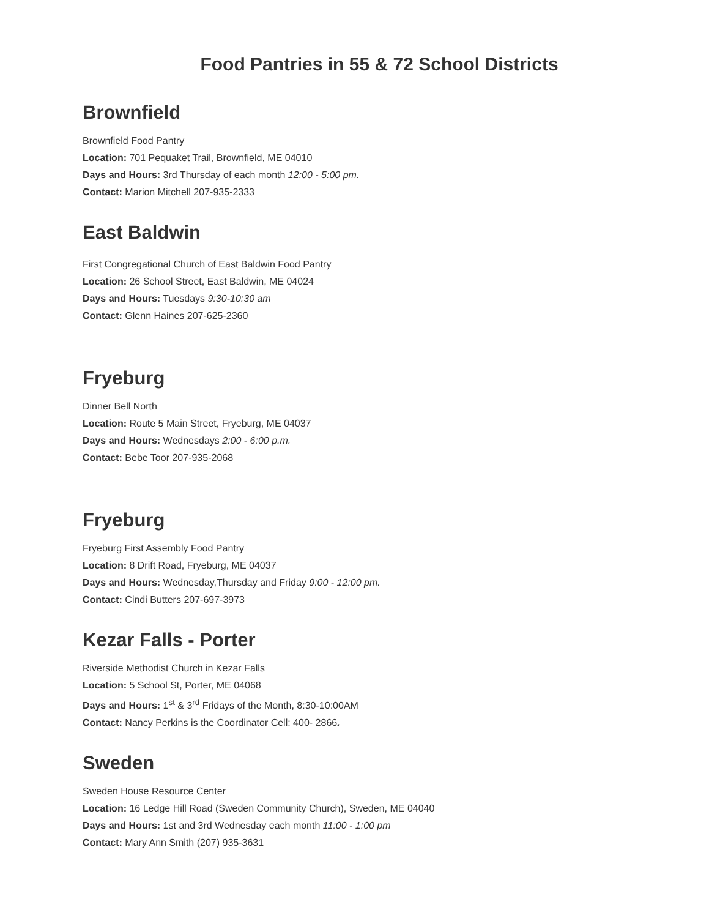Food Pantries in 55 & 72 School Districts
Brownfield
Brownfield Food Pantry
Location: 701 Pequaket Trail, Brownfield, ME 04010
Days and Hours: 3rd Thursday of each month 12:00 - 5:00 pm.
Contact: Marion Mitchell 207-935-2333
East Baldwin
First Congregational Church of East Baldwin Food Pantry
Location: 26 School Street, East Baldwin, ME 04024
Days and Hours: Tuesdays 9:30-10:30 am
Contact: Glenn Haines 207-625-2360
Fryeburg
Dinner Bell North
Location: Route 5 Main Street, Fryeburg, ME 04037
Days and Hours: Wednesdays 2:00 - 6:00 p.m.
Contact: Bebe Toor 207-935-2068
Fryeburg
Fryeburg First Assembly Food Pantry
Location: 8 Drift Road, Fryeburg, ME 04037
Days and Hours: Wednesday,Thursday and Friday 9:00 - 12:00 pm.
Contact: Cindi Butters 207-697-3973
Kezar Falls - Porter
Riverside Methodist Church in Kezar Falls
Location: 5 School St, Porter, ME 04068
Days and Hours: 1<sup>st</sup> & 3<sup>rd</sup> Fridays of the Month, 8:30-10:00AM
Contact: Nancy Perkins is the Coordinator Cell: 400- 2866.
Sweden
Sweden House Resource Center
Location: 16 Ledge Hill Road (Sweden Community Church), Sweden, ME 04040
Days and Hours: 1st and 3rd Wednesday each month 11:00 - 1:00 pm
Contact: Mary Ann Smith (207) 935-3631